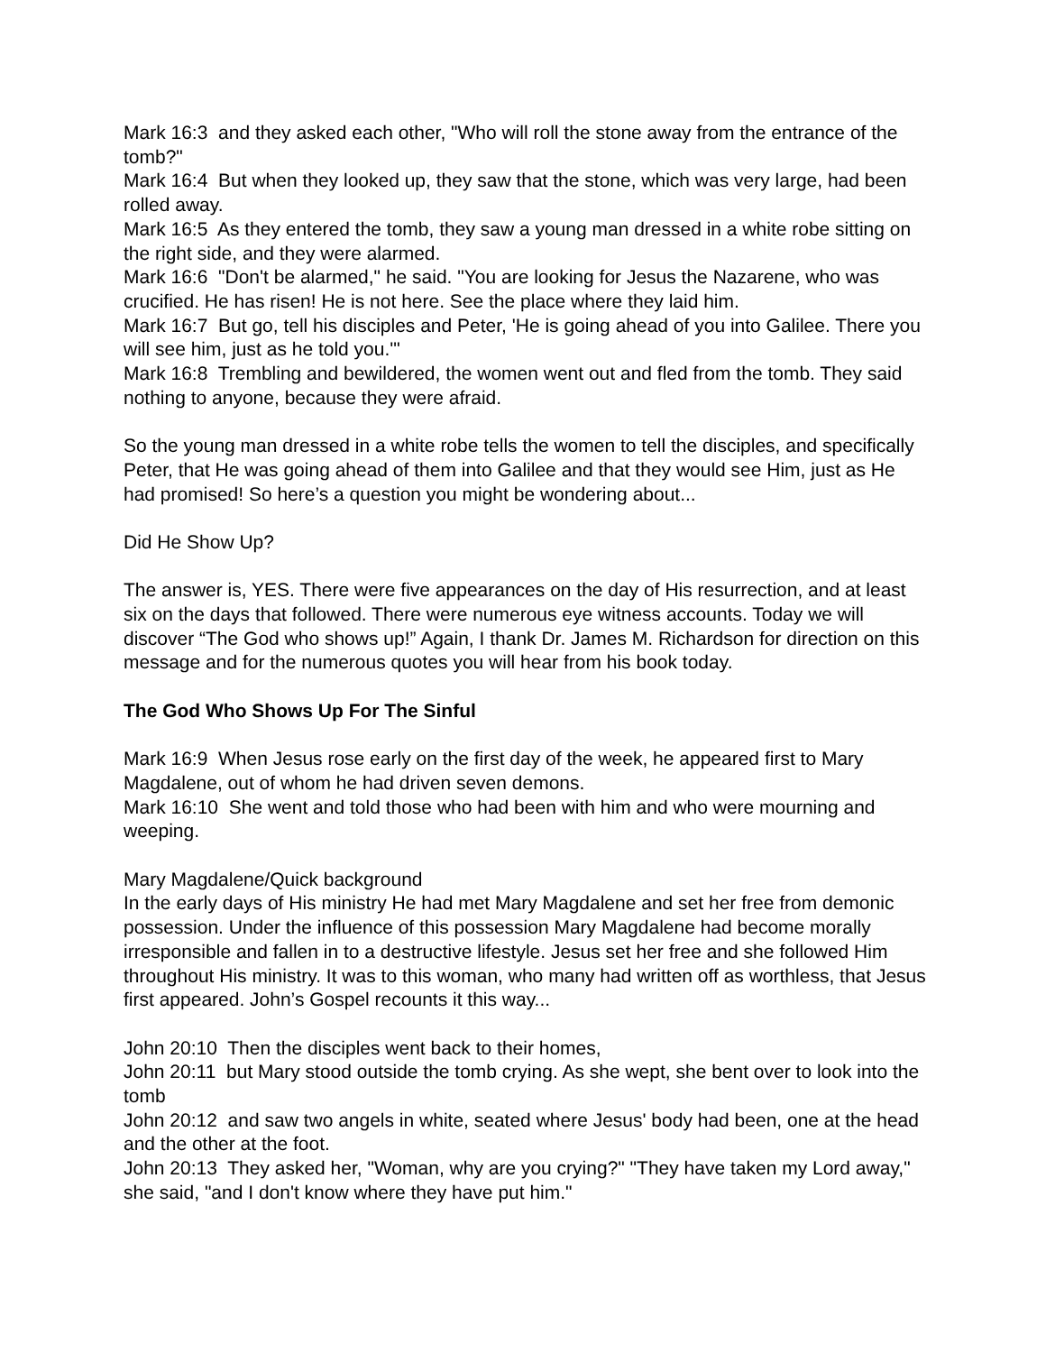Mark 16:3 and they asked each other, "Who will roll the stone away from the entrance of the tomb?"
Mark 16:4 But when they looked up, they saw that the stone, which was very large, had been rolled away.
Mark 16:5 As they entered the tomb, they saw a young man dressed in a white robe sitting on the right side, and they were alarmed.
Mark 16:6 "Don't be alarmed," he said. "You are looking for Jesus the Nazarene, who was crucified. He has risen! He is not here. See the place where they laid him.
Mark 16:7 But go, tell his disciples and Peter, 'He is going ahead of you into Galilee. There you will see him, just as he told you.'"
Mark 16:8 Trembling and bewildered, the women went out and fled from the tomb. They said nothing to anyone, because they were afraid.
So the young man dressed in a white robe tells the women to tell the disciples, and specifically Peter, that He was going ahead of them into Galilee and that they would see Him, just as He had promised! So here’s a question you might be wondering about...
Did He Show Up?
The answer is, YES. There were five appearances on the day of His resurrection, and at least six on the days that followed. There were numerous eye witness accounts. Today we will discover “The God who shows up!” Again, I thank Dr. James M. Richardson for direction on this message and for the numerous quotes you will hear from his book today.
The God Who Shows Up For The Sinful
Mark 16:9 When Jesus rose early on the first day of the week, he appeared first to Mary Magdalene, out of whom he had driven seven demons.
Mark 16:10 She went and told those who had been with him and who were mourning and weeping.
Mary Magdalene/Quick background
In the early days of His ministry He had met Mary Magdalene and set her free from demonic possession. Under the influence of this possession Mary Magdalene had become morally irresponsible and fallen in to a destructive lifestyle. Jesus set her free and she followed Him throughout His ministry. It was to this woman, who many had written off as worthless, that Jesus first appeared. John’s Gospel recounts it this way...
John 20:10 Then the disciples went back to their homes,
John 20:11 but Mary stood outside the tomb crying. As she wept, she bent over to look into the tomb
John 20:12 and saw two angels in white, seated where Jesus' body had been, one at the head and the other at the foot.
John 20:13 They asked her, "Woman, why are you crying?" "They have taken my Lord away," she said, "and I don't know where they have put him."